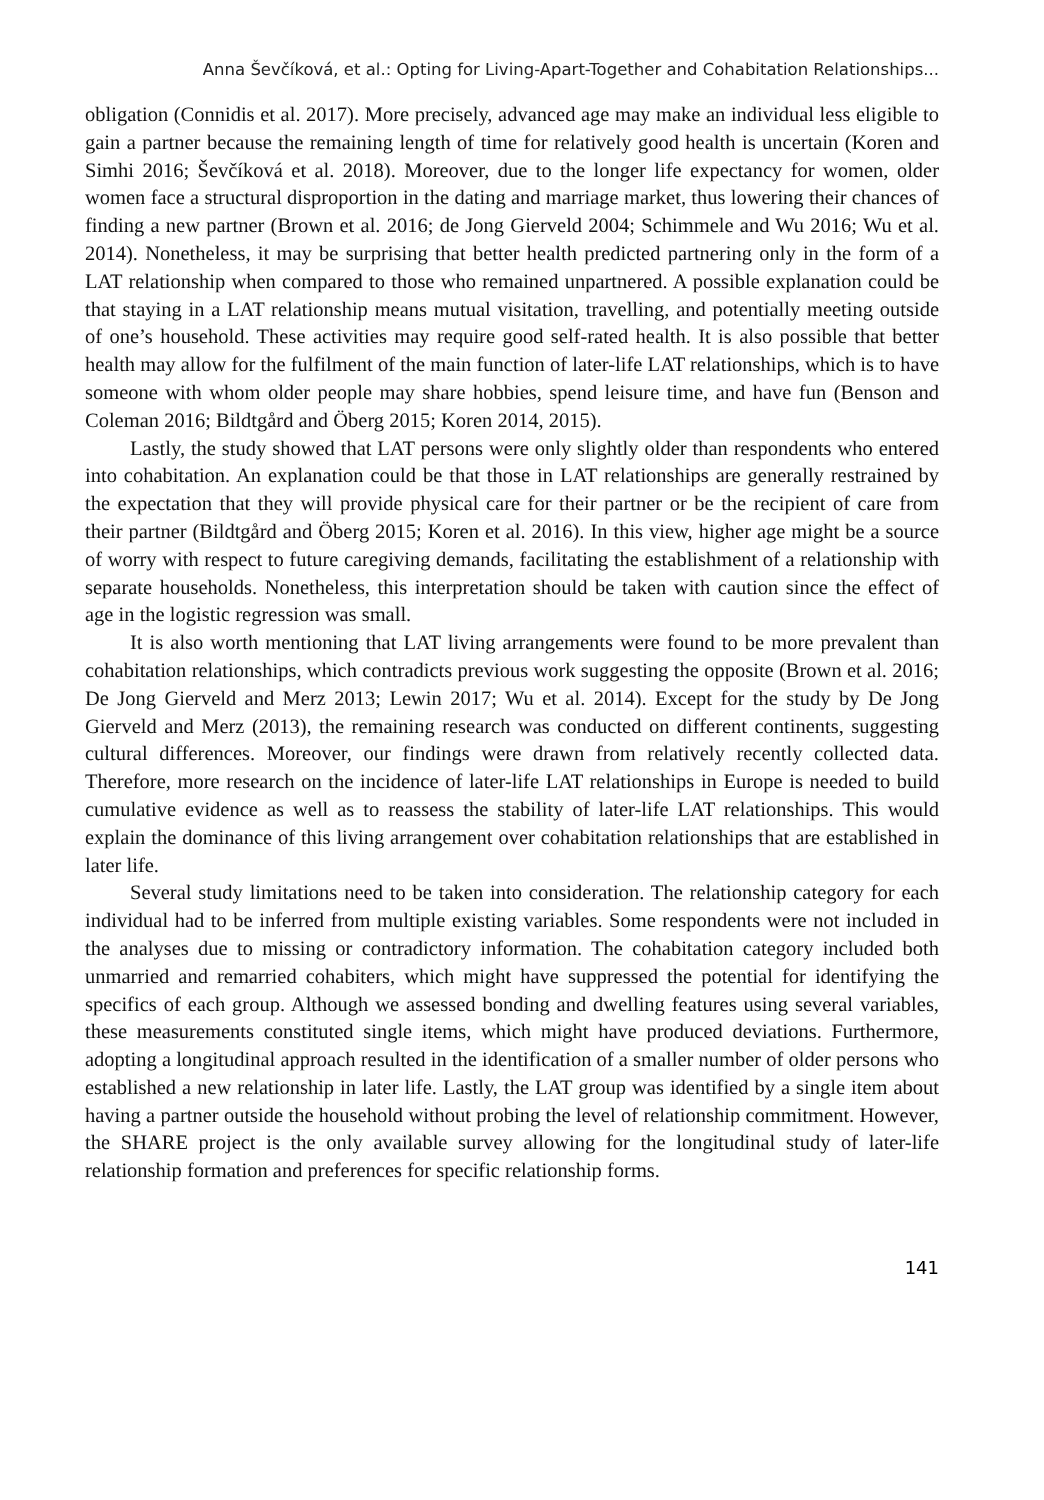Anna Ševčíková, et al.: Opting for Living-Apart-Together and Cohabitation Relationships...
obligation (Connidis et al. 2017). More precisely, advanced age may make an individual less eligible to gain a partner because the remaining length of time for relatively good health is uncertain (Koren and Simhi 2016; Ševčíková et al. 2018). Moreover, due to the longer life expectancy for women, older women face a structural disproportion in the dating and marriage market, thus lowering their chances of finding a new partner (Brown et al. 2016; de Jong Gierveld 2004; Schimmele and Wu 2016; Wu et al. 2014). Nonetheless, it may be surprising that better health predicted partnering only in the form of a LAT relationship when compared to those who remained unpartnered. A possible explanation could be that staying in a LAT relationship means mutual visitation, travelling, and potentially meeting outside of one’s household. These activities may require good self-rated health. It is also possible that better health may allow for the fulfilment of the main function of later-life LAT relationships, which is to have someone with whom older people may share hobbies, spend leisure time, and have fun (Benson and Coleman 2016; Bildtgård and Öberg 2015; Koren 2014, 2015).
Lastly, the study showed that LAT persons were only slightly older than respondents who entered into cohabitation. An explanation could be that those in LAT relationships are generally restrained by the expectation that they will provide physical care for their partner or be the recipient of care from their partner (Bildtgård and Öberg 2015; Koren et al. 2016). In this view, higher age might be a source of worry with respect to future caregiving demands, facilitating the establishment of a relationship with separate households. Nonetheless, this interpretation should be taken with caution since the effect of age in the logistic regression was small.
It is also worth mentioning that LAT living arrangements were found to be more prevalent than cohabitation relationships, which contradicts previous work suggesting the opposite (Brown et al. 2016; De Jong Gierveld and Merz 2013; Lewin 2017; Wu et al. 2014). Except for the study by De Jong Gierveld and Merz (2013), the remaining research was conducted on different continents, suggesting cultural differences. Moreover, our findings were drawn from relatively recently collected data. Therefore, more research on the incidence of later-life LAT relationships in Europe is needed to build cumulative evidence as well as to reassess the stability of later-life LAT relationships. This would explain the dominance of this living arrangement over cohabitation relationships that are established in later life.
Several study limitations need to be taken into consideration. The relationship category for each individual had to be inferred from multiple existing variables. Some respondents were not included in the analyses due to missing or contradictory information. The cohabitation category included both unmarried and remarried cohabiters, which might have suppressed the potential for identifying the specifics of each group. Although we assessed bonding and dwelling features using several variables, these measurements constituted single items, which might have produced deviations. Furthermore, adopting a longitudinal approach resulted in the identification of a smaller number of older persons who established a new relationship in later life. Lastly, the LAT group was identified by a single item about having a partner outside the household without probing the level of relationship commitment. However, the SHARE project is the only available survey allowing for the longitudinal study of later-life relationship formation and preferences for specific relationship forms.
141